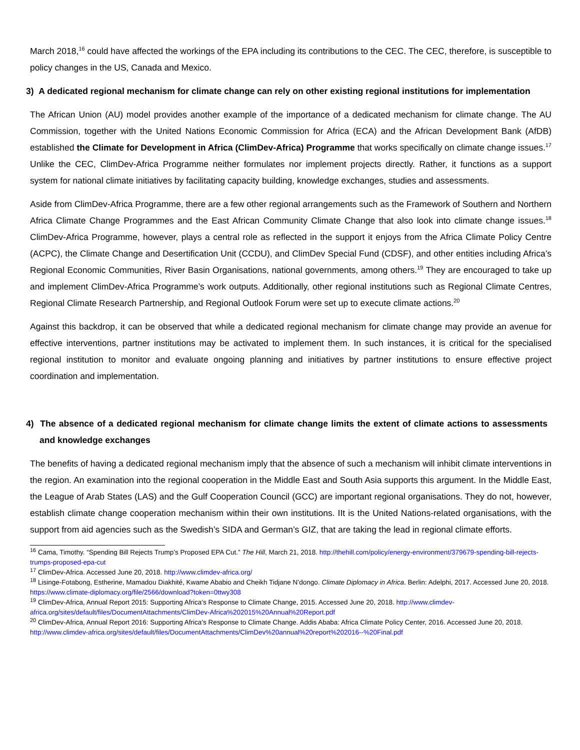March 2018,<sup>16</sup> could have affected the workings of the EPA including its contributions to the CEC. The CEC, therefore, is susceptible to policy changes in the US, Canada and Mexico.
3) A dedicated regional mechanism for climate change can rely on other existing regional institutions for implementation
The African Union (AU) model provides another example of the importance of a dedicated mechanism for climate change. The AU Commission, together with the United Nations Economic Commission for Africa (ECA) and the African Development Bank (AfDB) established the Climate for Development in Africa (ClimDev-Africa) Programme that works specifically on climate change issues.<sup>17</sup> Unlike the CEC, ClimDev-Africa Programme neither formulates nor implement projects directly. Rather, it functions as a support system for national climate initiatives by facilitating capacity building, knowledge exchanges, studies and assessments.
Aside from ClimDev-Africa Programme, there are a few other regional arrangements such as the Framework of Southern and Northern Africa Climate Change Programmes and the East African Community Climate Change that also look into climate change issues.<sup>18</sup> ClimDev-Africa Programme, however, plays a central role as reflected in the support it enjoys from the Africa Climate Policy Centre (ACPC), the Climate Change and Desertification Unit (CCDU), and ClimDev Special Fund (CDSF), and other entities including Africa’s Regional Economic Communities, River Basin Organisations, national governments, among others.<sup>19</sup> They are encouraged to take up and implement ClimDev-Africa Programme’s work outputs. Additionally, other regional institutions such as Regional Climate Centres, Regional Climate Research Partnership, and Regional Outlook Forum were set up to execute climate actions.<sup>20</sup>
Against this backdrop, it can be observed that while a dedicated regional mechanism for climate change may provide an avenue for effective interventions, partner institutions may be activated to implement them. In such instances, it is critical for the specialised regional institution to monitor and evaluate ongoing planning and initiatives by partner institutions to ensure effective project coordination and implementation.
4) The absence of a dedicated regional mechanism for climate change limits the extent of climate actions to assessments and knowledge exchanges
The benefits of having a dedicated regional mechanism imply that the absence of such a mechanism will inhibit climate interventions in the region. An examination into the regional cooperation in the Middle East and South Asia supports this argument. In the Middle East, the League of Arab States (LAS) and the Gulf Cooperation Council (GCC) are important regional organisations. They do not, however, establish climate change cooperation mechanism within their own institutions. IIt is the United Nations-related organisations, with the support from aid agencies such as the Swedish’s SIDA and German’s GIZ, that are taking the lead in regional climate efforts.
<sup>16</sup> Cama, Timothy. “Spending Bill Rejects Trump’s Proposed EPA Cut.” The Hill, March 21, 2018. http://thehill.com/policy/energy-environment/379679-spending-bill-rejects-trumps-proposed-epa-cut
<sup>17</sup> ClimDev-Africa. Accessed June 20, 2018. http://www.climdev-africa.org/
<sup>18</sup> Lisinge-Fotabong, Estherine, Mamadou Diakhité, Kwame Ababio and Cheikh Tidjane N’dongo. Climate Diplomacy in Africa. Berlin: Adelphi, 2017. Accessed June 20, 2018. https://www.climate-diplomacy.org/file/2566/download?token=0ttwy308
<sup>19</sup> ClimDev-Africa, Annual Report 2015: Supporting Africa’s Response to Climate Change, 2015. Accessed June 20, 2018. http://www.climdev-africa.org/sites/default/files/DocumentAttachments/ClimDev-Africa%202015%20Annual%20Report.pdf
<sup>20</sup> ClimDev-Africa, Annual Report 2016: Supporting Africa’s Response to Climate Change. Addis Ababa: Africa Climate Policy Center, 2016. Accessed June 20, 2018. http://www.climdev-africa.org/sites/default/files/DocumentAttachments/ClimDev%20annual%20report%202016--%20Final.pdf